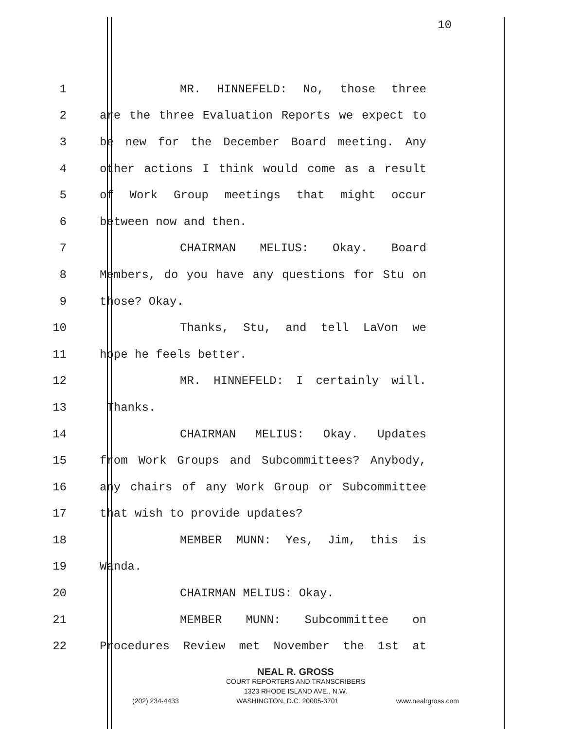10
1 MR. HINNEFELD: No, those three
2 are the three Evaluation Reports we expect to
3 be new for the December Board meeting. Any
4 other actions I think would come as a result
5 of Work Group meetings that might occur
6 between now and then.
7 CHAIRMAN MELIUS: Okay. Board
8 Members, do you have any questions for Stu on
9 those? Okay.
10 Thanks, Stu, and tell LaVon we
11 hope he feels better.
12 MR. HINNEFELD: I certainly will.
13 Thanks.
14 CHAIRMAN MELIUS: Okay. Updates
15 from Work Groups and Subcommittees? Anybody,
16 any chairs of any Work Group or Subcommittee
17 that wish to provide updates?
18 MEMBER MUNN: Yes, Jim, this is
19 Wanda.
20 CHAIRMAN MELIUS: Okay.
21 MEMBER MUNN: Subcommittee on
22 Procedures Review met November the 1st at
NEAL R. GROSS
COURT REPORTERS AND TRANSCRIBERS
1323 RHODE ISLAND AVE., N.W.
(202) 234-4433 WASHINGTON, D.C. 20005-3701 www.nealrgross.com